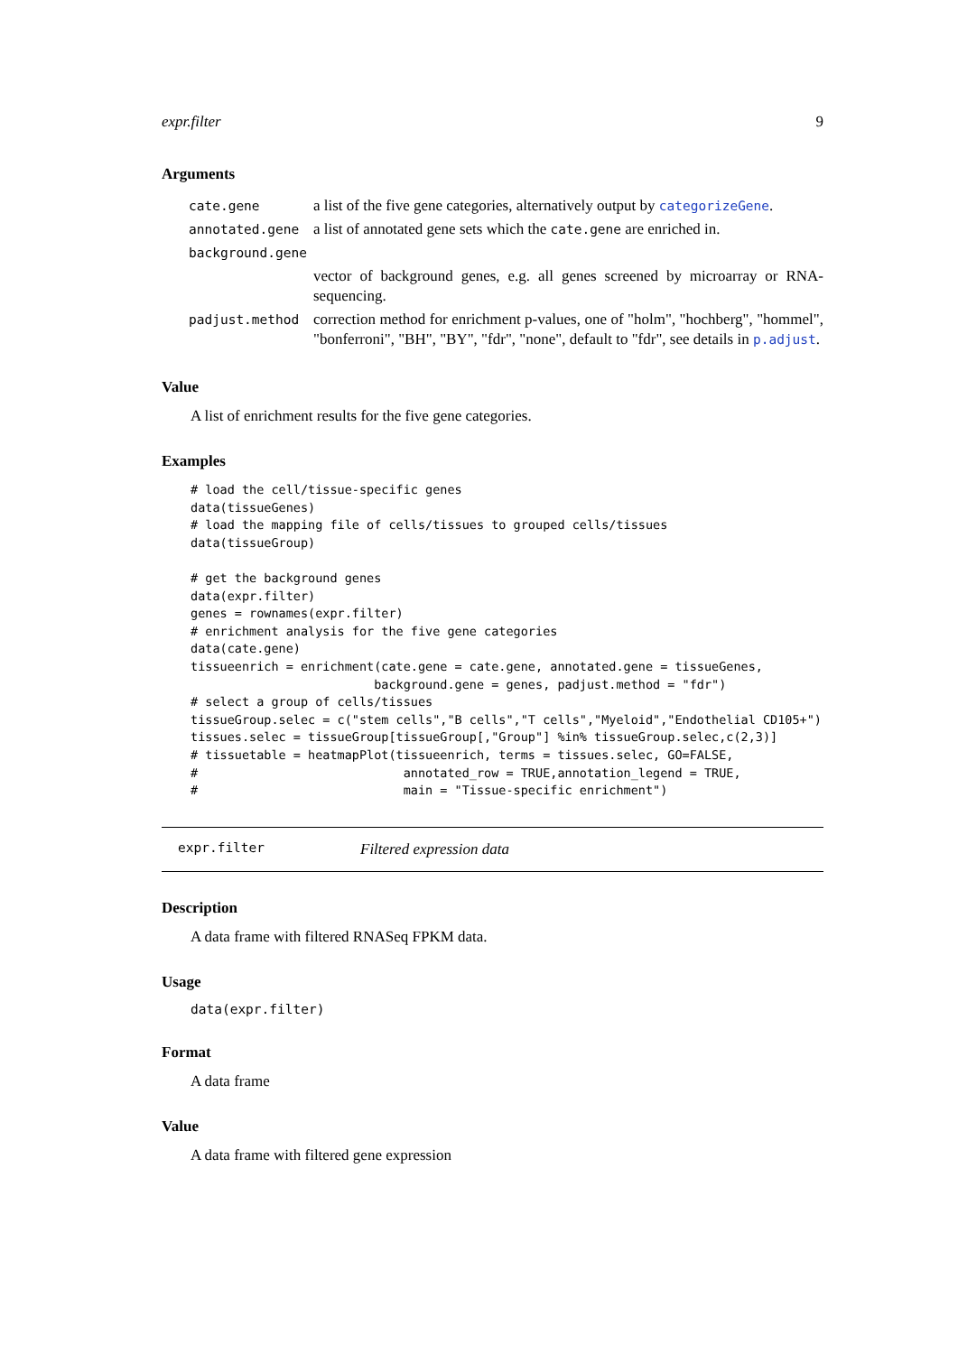expr.filter 9
Arguments
| cate.gene | a list of the five gene categories, alternatively output by categorizeGene . |
| annotated.gene | a list of annotated gene sets which the cate.gene are enriched in. |
| background.gene | |
| | vector of background genes, e.g. all genes screened by microarray or RNA-sequencing. |
| padjust.method | correction method for enrichment p-values, one of "holm", "hochberg", "hommel", "bonferroni", "BH", "BY", "fdr", "none", default to "fdr", see details in p.adjust . |
Value
A list of enrichment results for the five gene categories.
Examples
# load the cell/tissue-specific genes
data(tissueGenes)
# load the mapping file of cells/tissues to grouped cells/tissues
data(tissueGroup)

# get the background genes
data(expr.filter)
genes = rownames(expr.filter)
# enrichment analysis for the five gene categories
data(cate.gene)
tissueenrich = enrichment(cate.gene = cate.gene, annotated.gene = tissueGenes,
                         background.gene = genes, padjust.method = "fdr")
# select a group of cells/tissues
tissueGroup.selec = c("stem cells","B cells","T cells","Myeloid","Endothelial CD105+")
tissues.selec = tissueGroup[tissueGroup[,"Group"] %in% tissueGroup.selec,c(2,3)]
# tissuetable = heatmapPlot(tissueenrich, terms = tissues.selec, GO=FALSE,
#                            annotated_row = TRUE,annotation_legend = TRUE,
#                            main = "Tissue-specific enrichment")
expr.filter Filtered expression data
Description
A data frame with filtered RNASeq FPKM data.
Usage
data(expr.filter)
Format
A data frame
Value
A data frame with filtered gene expression